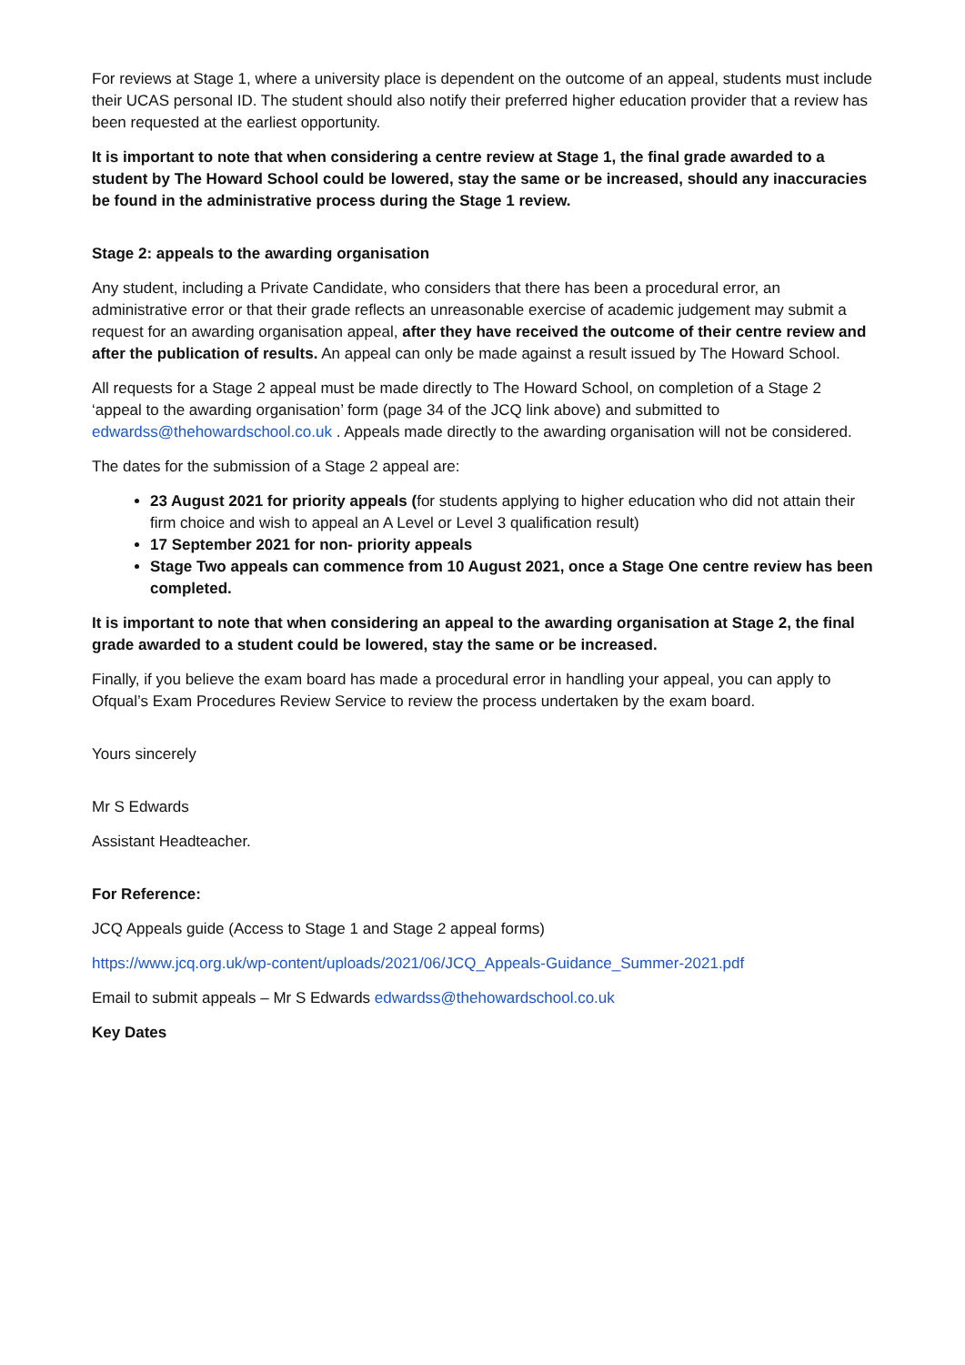For reviews at Stage 1, where a university place is dependent on the outcome of an appeal, students must include their UCAS personal ID. The student should also notify their preferred higher education provider that a review has been requested at the earliest opportunity.
It is important to note that when considering a centre review at Stage 1, the final grade awarded to a student by The Howard School could be lowered, stay the same or be increased, should any inaccuracies be found in the administrative process during the Stage 1 review.
Stage 2: appeals to the awarding organisation
Any student, including a Private Candidate, who considers that there has been a procedural error, an administrative error or that their grade reflects an unreasonable exercise of academic judgement may submit a request for an awarding organisation appeal, after they have received the outcome of their centre review and after the publication of results. An appeal can only be made against a result issued by The Howard School.
All requests for a Stage 2 appeal must be made directly to The Howard School, on completion of a Stage 2 ‘appeal to the awarding organisation’ form (page 34 of the JCQ link above) and submitted to edwardss@thehowardschool.co.uk . Appeals made directly to the awarding organisation will not be considered.
The dates for the submission of a Stage 2 appeal are:
23 August 2021 for priority appeals (for students applying to higher education who did not attain their firm choice and wish to appeal an A Level or Level 3 qualification result)
17 September 2021 for non- priority appeals
Stage Two appeals can commence from 10 August 2021, once a Stage One centre review has been completed.
It is important to note that when considering an appeal to the awarding organisation at Stage 2, the final grade awarded to a student could be lowered, stay the same or be increased.
Finally, if you believe the exam board has made a procedural error in handling your appeal, you can apply to Ofqual’s Exam Procedures Review Service to review the process undertaken by the exam board.
Yours sincerely
Mr S Edwards
Assistant Headteacher.
For Reference:
JCQ Appeals guide (Access to Stage 1 and Stage 2 appeal forms)
https://www.jcq.org.uk/wp-content/uploads/2021/06/JCQ_Appeals-Guidance_Summer-2021.pdf
Email to submit appeals – Mr S Edwards edwardss@thehowardschool.co.uk
Key Dates